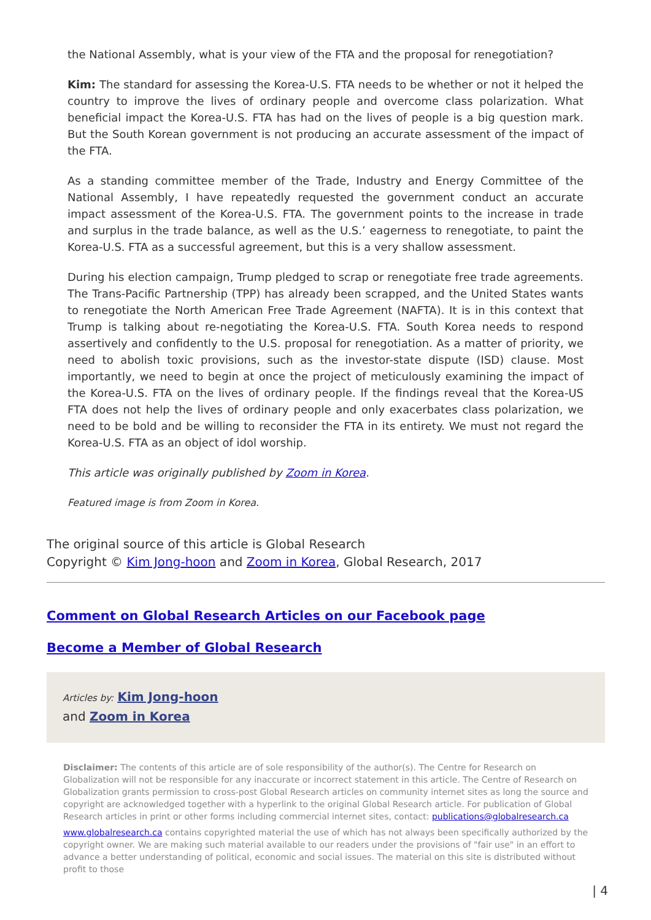the National Assembly, what is your view of the FTA and the proposal for renegotiation?
Kim: The standard for assessing the Korea-U.S. FTA needs to be whether or not it helped the country to improve the lives of ordinary people and overcome class polarization. What beneficial impact the Korea-U.S. FTA has had on the lives of people is a big question mark. But the South Korean government is not producing an accurate assessment of the impact of the FTA.
As a standing committee member of the Trade, Industry and Energy Committee of the National Assembly, I have repeatedly requested the government conduct an accurate impact assessment of the Korea-U.S. FTA. The government points to the increase in trade and surplus in the trade balance, as well as the U.S.’ eagerness to renegotiate, to paint the Korea-U.S. FTA as a successful agreement, but this is a very shallow assessment.
During his election campaign, Trump pledged to scrap or renegotiate free trade agreements. The Trans-Pacific Partnership (TPP) has already been scrapped, and the United States wants to renegotiate the North American Free Trade Agreement (NAFTA). It is in this context that Trump is talking about re-negotiating the Korea-U.S. FTA. South Korea needs to respond assertively and confidently to the U.S. proposal for renegotiation. As a matter of priority, we need to abolish toxic provisions, such as the investor-state dispute (ISD) clause. Most importantly, we need to begin at once the project of meticulously examining the impact of the Korea-U.S. FTA on the lives of ordinary people. If the findings reveal that the Korea-US FTA does not help the lives of ordinary people and only exacerbates class polarization, we need to be bold and be willing to reconsider the FTA in its entirety. We must not regard the Korea-U.S. FTA as an object of idol worship.
This article was originally published by Zoom in Korea.
Featured image is from Zoom in Korea.
The original source of this article is Global Research
Copyright © Kim Jong-hoon and Zoom in Korea, Global Research, 2017
Comment on Global Research Articles on our Facebook page
Become a Member of Global Research
Articles by: Kim Jong-hoon
and Zoom in Korea
Disclaimer: The contents of this article are of sole responsibility of the author(s). The Centre for Research on Globalization will not be responsible for any inaccurate or incorrect statement in this article. The Centre of Research on Globalization grants permission to cross-post Global Research articles on community internet sites as long the source and copyright are acknowledged together with a hyperlink to the original Global Research article. For publication of Global Research articles in print or other forms including commercial internet sites, contact: publications@globalresearch.ca
www.globalresearch.ca contains copyrighted material the use of which has not always been specifically authorized by the copyright owner. We are making such material available to our readers under the provisions of "fair use" in an effort to advance a better understanding of political, economic and social issues. The material on this site is distributed without profit to those
| 4